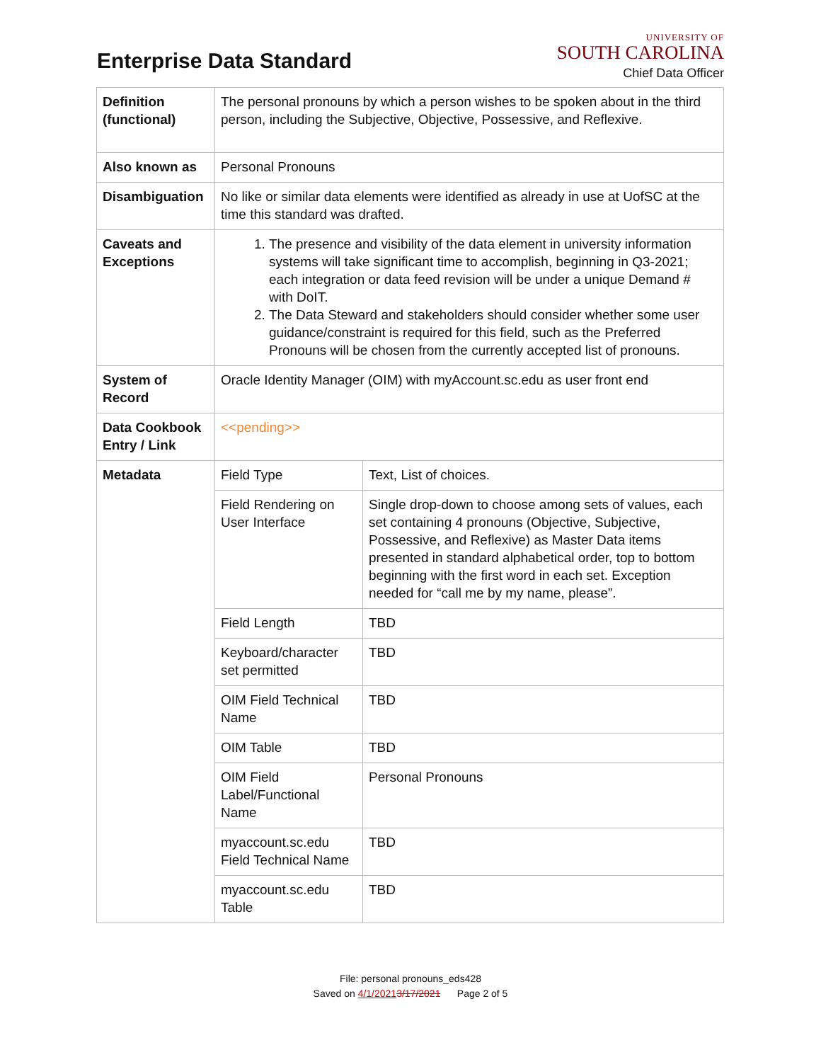Enterprise Data Standard
UNIVERSITY OF
SOUTH CAROLINA
Chief Data Officer
| Definition (functional) | The personal pronouns by which a person wishes to be spoken about in the third person, including the Subjective, Objective, Possessive, and Reflexive. | |
| Also known as | Personal Pronouns | |
| Disambiguation | No like or similar data elements were identified as already in use at UofSC at the time this standard was drafted. | |
| Caveats and Exceptions | 1. The presence and visibility of the data element in university information systems will take significant time to accomplish, beginning in Q3-2021; each integration or data feed revision will be under a unique Demand # with DoIT. 2. The Data Steward and stakeholders should consider whether some user guidance/constraint is required for this field, such as the Preferred Pronouns will be chosen from the currently accepted list of pronouns. | |
| System of Record | Oracle Identity Manager (OIM) with myAccount.sc.edu as user front end | |
| Data Cookbook Entry / Link | <<pending>> | |
| Metadata | Field Type | Text, List of choices. |
| | Field Rendering on User Interface | Single drop-down to choose among sets of values, each set containing 4 pronouns (Objective, Subjective, Possessive, and Reflexive) as Master Data items presented in standard alphabetical order, top to bottom beginning with the first word in each set. Exception needed for “call me by my name, please”. |
| | Field Length | TBD |
| | Keyboard/character set permitted | TBD |
| | OIM Field Technical Name | TBD |
| | OIM Table | TBD |
| | OIM Field Label/Functional Name | Personal Pronouns |
| | myaccount.sc.edu Field Technical Name | TBD |
| | myaccount.sc.edu Table | TBD |
File: personal pronouns_eds428
Saved on 4/1/20213/17/2021 Page 2 of 5